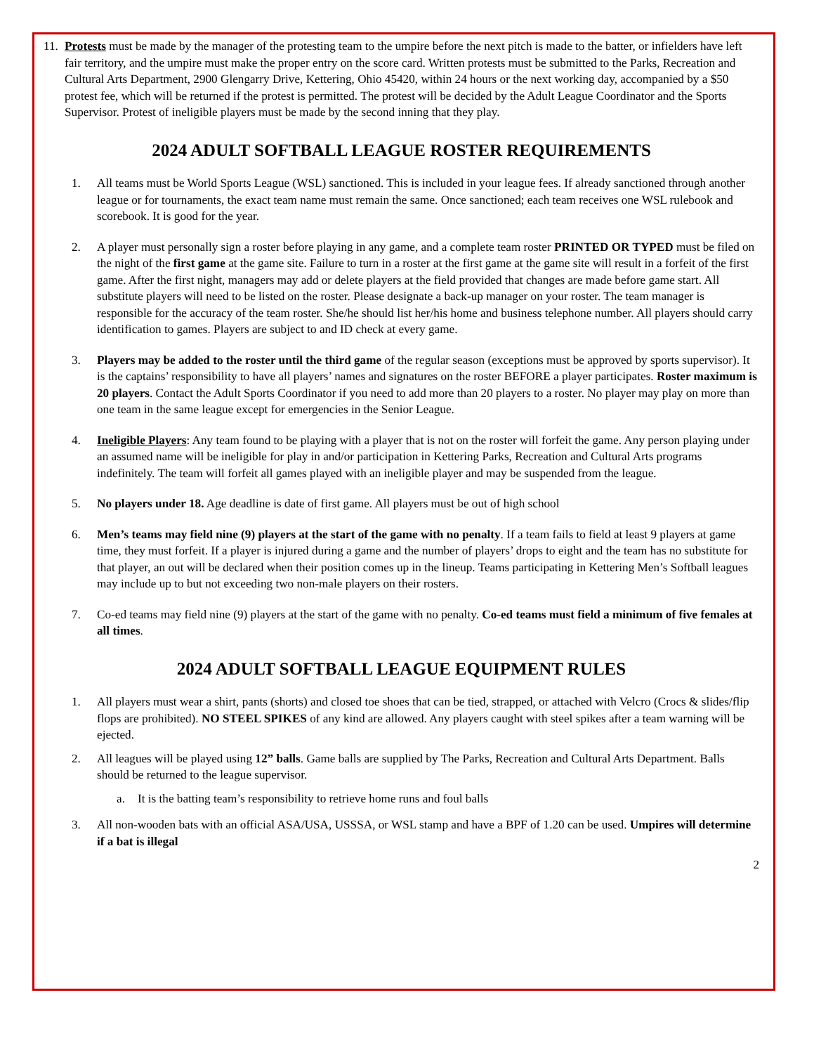11.
Protests must be made by the manager of the protesting team to the umpire before the next pitch is made to the batter, or infielders have left fair territory, and the umpire must make the proper entry on the score card. Written protests must be submitted to the Parks, Recreation and Cultural Arts Department, 2900 Glengarry Drive, Kettering, Ohio 45420, within 24 hours or the next working day, accompanied by a $50 protest fee, which will be returned if the protest is permitted. The protest will be decided by the Adult League Coordinator and the Sports Supervisor. Protest of ineligible players must be made by the second inning that they play.
2024 ADULT SOFTBALL LEAGUE ROSTER REQUIREMENTS
1. All teams must be World Sports League (WSL) sanctioned. This is included in your league fees. If already sanctioned through another league or for tournaments, the exact team name must remain the same. Once sanctioned; each team receives one WSL rulebook and scorebook. It is good for the year.
2. A player must personally sign a roster before playing in any game, and a complete team roster PRINTED OR TYPED must be filed on the night of the first game at the game site. Failure to turn in a roster at the first game at the game site will result in a forfeit of the first game. After the first night, managers may add or delete players at the field provided that changes are made before game start. All substitute players will need to be listed on the roster. Please designate a back-up manager on your roster. The team manager is responsible for the accuracy of the team roster. She/he should list her/his home and business telephone number. All players should carry identification to games. Players are subject to and ID check at every game.
3. Players may be added to the roster until the third game of the regular season (exceptions must be approved by sports supervisor). It is the captains’ responsibility to have all players’ names and signatures on the roster BEFORE a player participates. Roster maximum is 20 players. Contact the Adult Sports Coordinator if you need to add more than 20 players to a roster. No player may play on more than one team in the same league except for emergencies in the Senior League.
4. Ineligible Players: Any team found to be playing with a player that is not on the roster will forfeit the game. Any person playing under an assumed name will be ineligible for play in and/or participation in Kettering Parks, Recreation and Cultural Arts programs indefinitely. The team will forfeit all games played with an ineligible player and may be suspended from the league.
5. No players under 18. Age deadline is date of first game. All players must be out of high school
6. Men’s teams may field nine (9) players at the start of the game with no penalty. If a team fails to field at least 9 players at game time, they must forfeit. If a player is injured during a game and the number of players’ drops to eight and the team has no substitute for that player, an out will be declared when their position comes up in the lineup. Teams participating in Kettering Men’s Softball leagues may include up to but not exceeding two non-male players on their rosters.
7. Co-ed teams may field nine (9) players at the start of the game with no penalty. Co-ed teams must field a minimum of five females at all times.
2024 ADULT SOFTBALL LEAGUE EQUIPMENT RULES
1. All players must wear a shirt, pants (shorts) and closed toe shoes that can be tied, strapped, or attached with Velcro (Crocs & slides/flip flops are prohibited). NO STEEL SPIKES of any kind are allowed. Any players caught with steel spikes after a team warning will be ejected.
2. All leagues will be played using 12” balls. Game balls are supplied by The Parks, Recreation and Cultural Arts Department. Balls should be returned to the league supervisor.
a. It is the batting team’s responsibility to retrieve home runs and foul balls
3. All non-wooden bats with an official ASA/USA, USSSA, or WSL stamp and have a BPF of 1.20 can be used. Umpires will determine if a bat is illegal
2